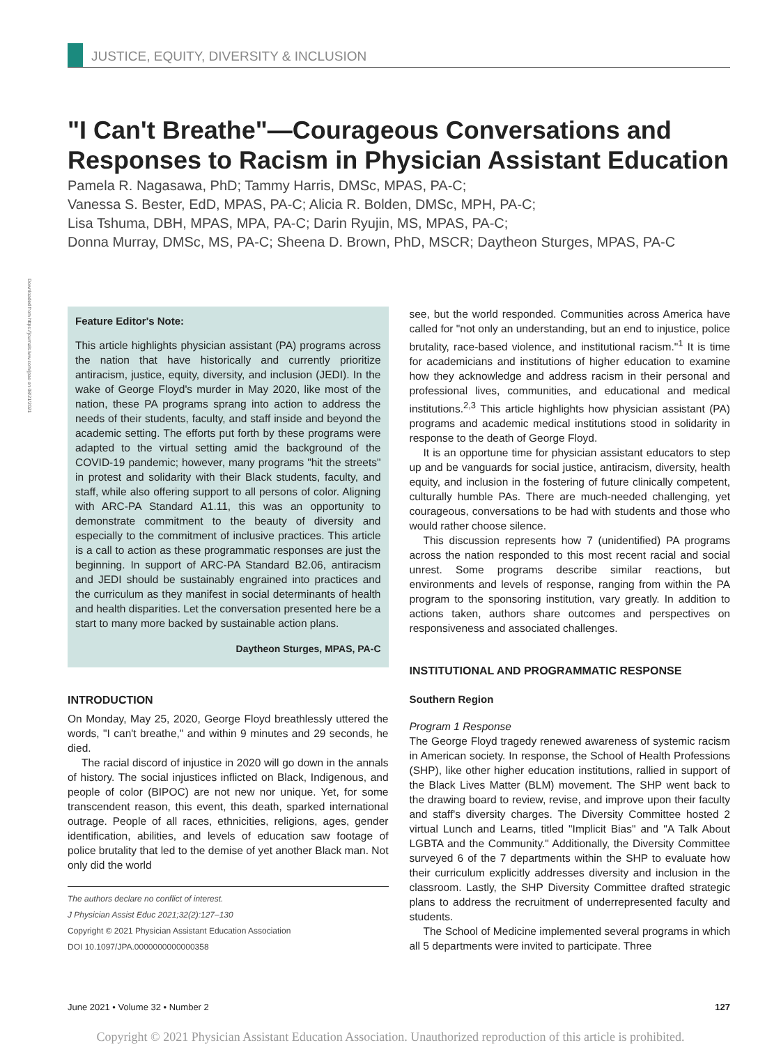JUSTICE, EQUITY, DIVERSITY & INCLUSION
"I Can't Breathe"—Courageous Conversations and Responses to Racism in Physician Assistant Education
Pamela R. Nagasawa, PhD; Tammy Harris, DMSc, MPAS, PA-C;
Vanessa S. Bester, EdD, MPAS, PA-C; Alicia R. Bolden, DMSc, MPH, PA-C;
Lisa Tshuma, DBH, MPAS, MPA, PA-C; Darin Ryujin, MS, MPAS, PA-C;
Donna Murray, DMSc, MS, PA-C; Sheena D. Brown, PhD, MSCR; Daytheon Sturges, MPAS, PA-C
Downloaded from https://journals.lww.com/jpae on 08/21/2021
Feature Editor's Note:
This article highlights physician assistant (PA) programs across the nation that have historically and currently prioritize antiracism, justice, equity, diversity, and inclusion (JEDI). In the wake of George Floyd's murder in May 2020, like most of the nation, these PA programs sprang into action to address the needs of their students, faculty, and staff inside and beyond the academic setting. The efforts put forth by these programs were adapted to the virtual setting amid the background of the COVID-19 pandemic; however, many programs "hit the streets" in protest and solidarity with their Black students, faculty, and staff, while also offering support to all persons of color. Aligning with ARC-PA Standard A1.11, this was an opportunity to demonstrate commitment to the beauty of diversity and especially to the commitment of inclusive practices. This article is a call to action as these programmatic responses are just the beginning. In support of ARC-PA Standard B2.06, antiracism and JEDI should be sustainably engrained into practices and the curriculum as they manifest in social determinants of health and health disparities. Let the conversation presented here be a start to many more backed by sustainable action plans.
Daytheon Sturges, MPAS, PA-C
INTRODUCTION
On Monday, May 25, 2020, George Floyd breathlessly uttered the words, "I can't breathe," and within 9 minutes and 29 seconds, he died.
The racial discord of injustice in 2020 will go down in the annals of history. The social injustices inflicted on Black, Indigenous, and people of color (BIPOC) are not new nor unique. Yet, for some transcendent reason, this event, this death, sparked international outrage. People of all races, ethnicities, religions, ages, gender identification, abilities, and levels of education saw footage of police brutality that led to the demise of yet another Black man. Not only did the world
The authors declare no conflict of interest.
J Physician Assist Educ 2021;32(2):127–130
Copyright © 2021 Physician Assistant Education Association
DOI 10.1097/JPA.0000000000000358
see, but the world responded. Communities across America have called for "not only an understanding, but an end to injustice, police brutality, race-based violence, and institutional racism."<sup>1</sup> It is time for academicians and institutions of higher education to examine how they acknowledge and address racism in their personal and professional lives, communities, and educational and medical institutions.<sup>2,3</sup> This article highlights how physician assistant (PA) programs and academic medical institutions stood in solidarity in response to the death of George Floyd.
It is an opportune time for physician assistant educators to step up and be vanguards for social justice, antiracism, diversity, health equity, and inclusion in the fostering of future clinically competent, culturally humble PAs. There are much-needed challenging, yet courageous, conversations to be had with students and those who would rather choose silence.
This discussion represents how 7 (unidentified) PA programs across the nation responded to this most recent racial and social unrest. Some programs describe similar reactions, but environments and levels of response, ranging from within the PA program to the sponsoring institution, vary greatly. In addition to actions taken, authors share outcomes and perspectives on responsiveness and associated challenges.
INSTITUTIONAL AND PROGRAMMATIC RESPONSE
Southern Region
Program 1 Response
The George Floyd tragedy renewed awareness of systemic racism in American society. In response, the School of Health Professions (SHP), like other higher education institutions, rallied in support of the Black Lives Matter (BLM) movement. The SHP went back to the drawing board to review, revise, and improve upon their faculty and staff's diversity charges. The Diversity Committee hosted 2 virtual Lunch and Learns, titled "Implicit Bias" and "A Talk About LGBTA and the Community." Additionally, the Diversity Committee surveyed 6 of the 7 departments within the SHP to evaluate how their curriculum explicitly addresses diversity and inclusion in the classroom. Lastly, the SHP Diversity Committee drafted strategic plans to address the recruitment of underrepresented faculty and students.
The School of Medicine implemented several programs in which all 5 departments were invited to participate. Three
June 2021 • Volume 32 • Number 2 127
Copyright © 2021 Physician Assistant Education Association. Unauthorized reproduction of this article is prohibited.